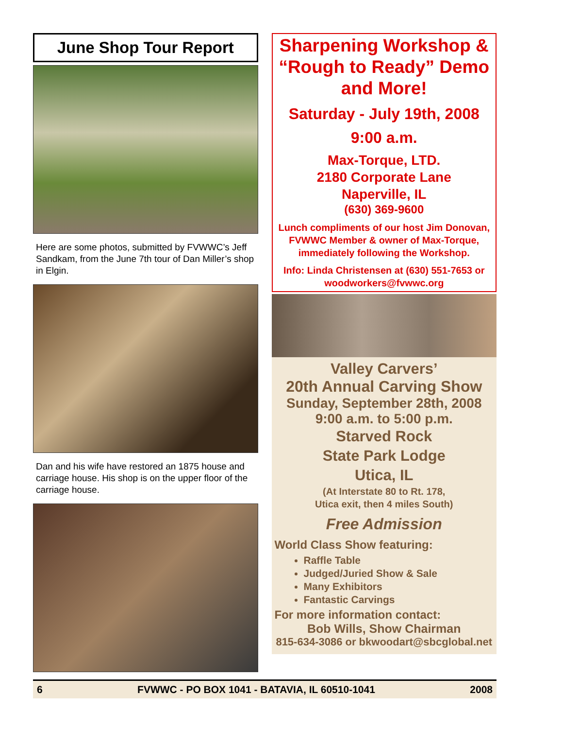June Shop Tour Report
Here are some photos, submitted by FVWWC’s Jeff Sandkam, from the June 7th tour of Dan Miller’s shop in Elgin.
Dan and his wife have restored an 1875 house and carriage house. His shop is on the upper floor of the carriage house.
Sharpening Workshop & “Rough to Ready” Demo and More!
Saturday - July 19th, 2008
9:00 a.m.
Max-Torque, LTD.
2180 Corporate Lane
Naperville, IL
(630) 369-9600
Lunch compliments of our host Jim Donovan, FVWWC Member & owner of Max-Torque, immediately following the Workshop.
Info: Linda Christensen at (630) 551-7653 or woodworkers@fvwwc.org
Valley Carvers’
20th Annual Carving Show
Sunday, September 28th, 2008
9:00 a.m. to 5:00 p.m.
Starved Rock
State Park Lodge
Utica, IL
(At Interstate 80 to Rt. 178,
Utica exit, then 4 miles South)
Free Admission
World Class Show featuring:
Raffle Table
Judged/Juried Show & Sale
Many Exhibitors
Fantastic Carvings
For more information contact:
Bob Wills, Show Chairman
815-634-3086 or bkwoodart@sbcglobal.net
6 FVWWC - PO BOX 1041 - BATAVIA, IL 60510-1041 2008